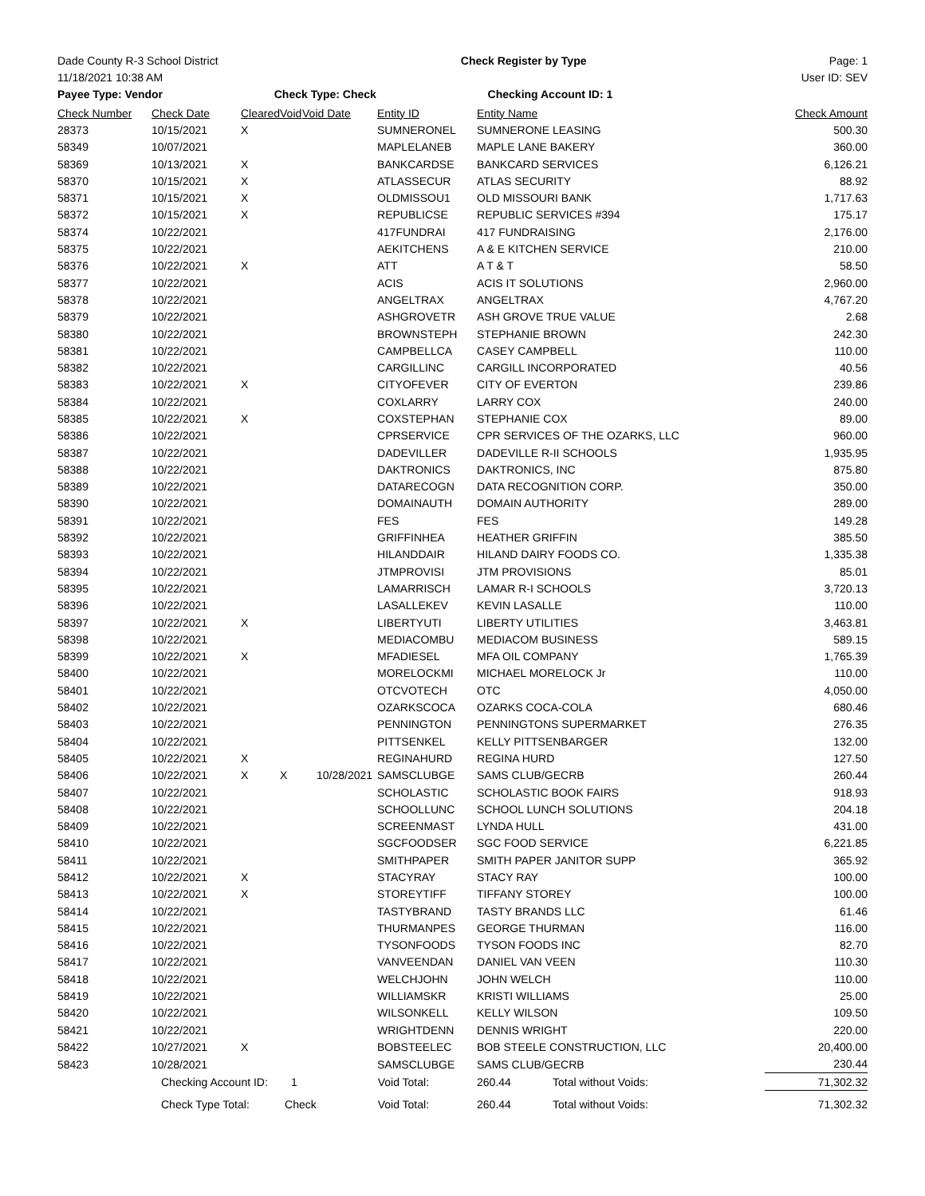Dade County R-3 School District Check Register by Type Page: 1
11/18/2021 10:38 AM User ID: SEV
Payee Type: Vendor Check Type: Check Checking Account ID: 1
| Check Number | Check Date | Cleared | Void | Void Date | Entity ID | Entity Name | | | Check Amount |
| --- | --- | --- | --- | --- | --- | --- | --- | --- | --- |
| 28373 | 10/15/2021 | X | | | SUMNERONEL | SUMNERONE LEASING | | | 500.30 |
| 58349 | 10/07/2021 | | | | MAPLELANEB | MAPLE LANE BAKERY | | | 360.00 |
| 58369 | 10/13/2021 | X | | | BANKCARDSE | BANKCARD SERVICES | | | 6,126.21 |
| 58370 | 10/15/2021 | X | | | ATLASSECUR | ATLAS SECURITY | | | 88.92 |
| 58371 | 10/15/2021 | X | | | OLDMISSOU1 | OLD MISSOURI BANK | | | 1,717.63 |
| 58372 | 10/15/2021 | X | | | REPUBLICSE | REPUBLIC SERVICES #394 | | | 175.17 |
| 58374 | 10/22/2021 | | | | 417FUNDRAI | 417 FUNDRAISING | | | 2,176.00 |
| 58375 | 10/22/2021 | | | | AEKITCHENS | A & E KITCHEN SERVICE | | | 210.00 |
| 58376 | 10/22/2021 | X | | | ATT | A T & T | | | 58.50 |
| 58377 | 10/22/2021 | | | | ACIS | ACIS IT SOLUTIONS | | | 2,960.00 |
| 58378 | 10/22/2021 | | | | ANGELTRAX | ANGELTRAX | | | 4,767.20 |
| 58379 | 10/22/2021 | | | | ASHGROVETR | ASH GROVE TRUE VALUE | | | 2.68 |
| 58380 | 10/22/2021 | | | | BROWNSTEPH | STEPHANIE BROWN | | | 242.30 |
| 58381 | 10/22/2021 | | | | CAMPBELLCA | CASEY CAMPBELL | | | 110.00 |
| 58382 | 10/22/2021 | | | | CARGILLINC | CARGILL INCORPORATED | | | 40.56 |
| 58383 | 10/22/2021 | X | | | CITYOFEVER | CITY OF EVERTON | | | 239.86 |
| 58384 | 10/22/2021 | | | | COXLARRY | LARRY COX | | | 240.00 |
| 58385 | 10/22/2021 | X | | | COXSTEPHAN | STEPHANIE COX | | | 89.00 |
| 58386 | 10/22/2021 | | | | CPRSERVICE | CPR SERVICES OF THE OZARKS, LLC | | | 960.00 |
| 58387 | 10/22/2021 | | | | DADEVILLER | DADEVILLE R-II SCHOOLS | | | 1,935.95 |
| 58388 | 10/22/2021 | | | | DAKTRONICS | DAKTRONICS, INC | | | 875.80 |
| 58389 | 10/22/2021 | | | | DATARECOGN | DATA RECOGNITION CORP. | | | 350.00 |
| 58390 | 10/22/2021 | | | | DOMAINAUTH | DOMAIN AUTHORITY | | | 289.00 |
| 58391 | 10/22/2021 | | | | FES | FES | | | 149.28 |
| 58392 | 10/22/2021 | | | | GRIFFINHEA | HEATHER GRIFFIN | | | 385.50 |
| 58393 | 10/22/2021 | | | | HILANDDAIR | HILAND DAIRY FOODS CO. | | | 1,335.38 |
| 58394 | 10/22/2021 | | | | JTMPROVISI | JTM PROVISIONS | | | 85.01 |
| 58395 | 10/22/2021 | | | | LAMARRISCH | LAMAR R-I SCHOOLS | | | 3,720.13 |
| 58396 | 10/22/2021 | | | | LASALLEKEV | KEVIN LASALLE | | | 110.00 |
| 58397 | 10/22/2021 | X | | | LIBERTYUTI | LIBERTY UTILITIES | | | 3,463.81 |
| 58398 | 10/22/2021 | | | | MEDIACOMBU | MEDIACOM BUSINESS | | | 589.15 |
| 58399 | 10/22/2021 | X | | | MFADIESEL | MFA OIL COMPANY | | | 1,765.39 |
| 58400 | 10/22/2021 | | | | MORELOCKMI | MICHAEL MORELOCK Jr | | | 110.00 |
| 58401 | 10/22/2021 | | | | OTCVOTECH | OTC | | | 4,050.00 |
| 58402 | 10/22/2021 | | | | OZARKSCOCA | OZARKS COCA-COLA | | | 680.46 |
| 58403 | 10/22/2021 | | | | PENNINGTON | PENNINGTONS SUPERMARKET | | | 276.35 |
| 58404 | 10/22/2021 | | | | PITTSENKEL | KELLY PITTSENBARGER | | | 132.00 |
| 58405 | 10/22/2021 | X | | | REGINAHURD | REGINA HURD | | | 127.50 |
| 58406 | 10/22/2021 | X | X | 10/28/2021 | SAMSCLUBGE | SAMS CLUB/GECRB | | | 260.44 |
| 58407 | 10/22/2021 | | | | SCHOLASTIC | SCHOLASTIC BOOK FAIRS | | | 918.93 |
| 58408 | 10/22/2021 | | | | SCHOOLLUNC | SCHOOL LUNCH SOLUTIONS | | | 204.18 |
| 58409 | 10/22/2021 | | | | SCREENMAST | LYNDA HULL | | | 431.00 |
| 58410 | 10/22/2021 | | | | SGCFOODSER | SGC FOOD SERVICE | | | 6,221.85 |
| 58411 | 10/22/2021 | | | | SMITHPAPER | SMITH PAPER JANITOR SUPP | | | 365.92 |
| 58412 | 10/22/2021 | X | | | STACYRAY | STACY RAY | | | 100.00 |
| 58413 | 10/22/2021 | X | | | STOREYTIFF | TIFFANY STOREY | | | 100.00 |
| 58414 | 10/22/2021 | | | | TASTYBRAND | TASTY BRANDS LLC | | | 61.46 |
| 58415 | 10/22/2021 | | | | THURMANPES | GEORGE THURMAN | | | 116.00 |
| 58416 | 10/22/2021 | | | | TYSONFOODS | TYSON FOODS INC | | | 82.70 |
| 58417 | 10/22/2021 | | | | VANVEENDAN | DANIEL VAN VEEN | | | 110.30 |
| 58418 | 10/22/2021 | | | | WELCHJOHN | JOHN WELCH | | | 110.00 |
| 58419 | 10/22/2021 | | | | WILLIAMSKR | KRISTI WILLIAMS | | | 25.00 |
| 58420 | 10/22/2021 | | | | WILSONKELL | KELLY WILSON | | | 109.50 |
| 58421 | 10/22/2021 | | | | WRIGHTDENN | DENNIS WRIGHT | | | 220.00 |
| 58422 | 10/27/2021 | X | | | BOBSTEELEC | BOB STEELE CONSTRUCTION, LLC | | | 20,400.00 |
| 58423 | 10/28/2021 | | | | SAMSCLUBGE | SAMS CLUB/GECRB | | | 230.44 |
| | Checking Account ID: | | 1 | | Void Total: | | 260.44 | Total without Voids: | 71,302.32 |
| | Check Type Total: | | Check | | Void Total: | | 260.44 | Total without Voids: | 71,302.32 |